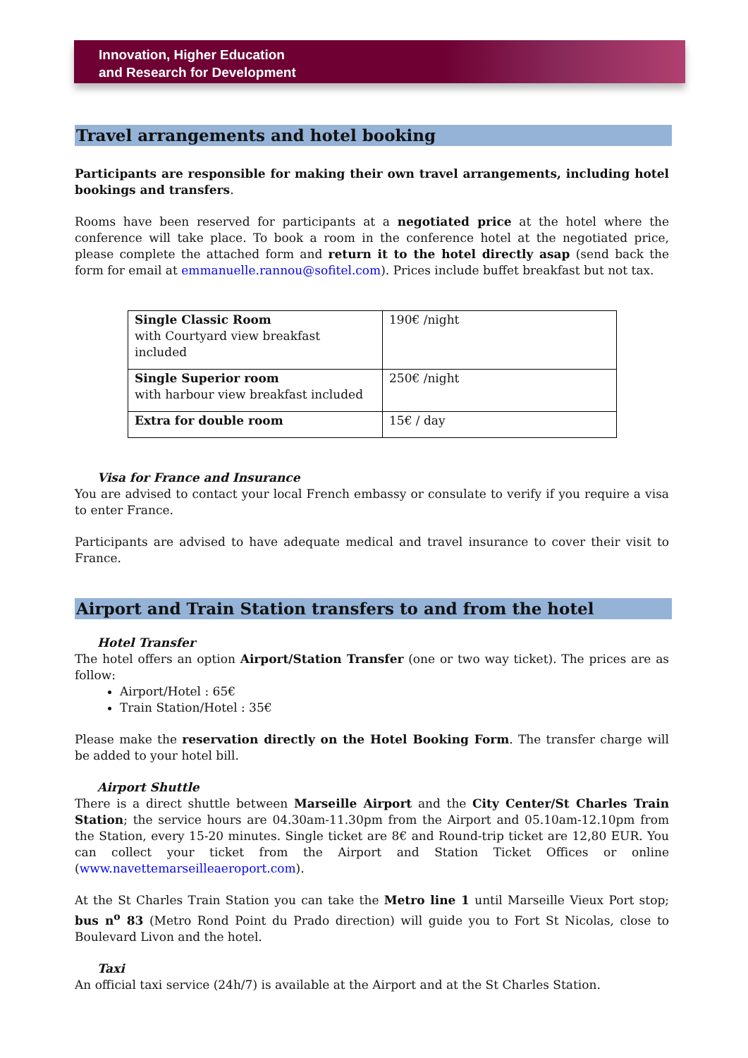Innovation, Higher Education
and Research for Development
Travel arrangements and hotel booking
Participants are responsible for making their own travel arrangements, including hotel bookings and transfers.
Rooms have been reserved for participants at a negotiated price at the hotel where the conference will take place. To book a room in the conference hotel at the negotiated price, please complete the attached form and return it to the hotel directly asap (send back the form for email at emmanuelle.rannou@sofitel.com). Prices include buffet breakfast but not tax.
| Single Classic Room with Courtyard view breakfast included | 190€ /night |
| Single Superior room with harbour view breakfast included | 250€ /night |
| Extra for double room | 15€ / day |
Visa for France and Insurance
You are advised to contact your local French embassy or consulate to verify if you require a visa to enter France.
Participants are advised to have adequate medical and travel insurance to cover their visit to France.
Airport and Train Station transfers to and from the hotel
Hotel Transfer
The hotel offers an option Airport/Station Transfer (one or two way ticket). The prices are as follow:
Airport/Hotel : 65€
Train Station/Hotel : 35€
Please make the reservation directly on the Hotel Booking Form. The transfer charge will be added to your hotel bill.
Airport Shuttle
There is a direct shuttle between Marseille Airport and the City Center/St Charles Train Station; the service hours are 04.30am-11.30pm from the Airport and 05.10am-12.10pm from the Station, every 15-20 minutes. Single ticket are 8€ and Round-trip ticket are 12,80 EUR. You can collect your ticket from the Airport and Station Ticket Offices or online (www.navettemarseilleaeroport.com).
At the St Charles Train Station you can take the Metro line 1 until Marseille Vieux Port stop; bus n<sup>o</sup> 83 (Metro Rond Point du Prado direction) will guide you to Fort St Nicolas, close to Boulevard Livon and the hotel.
Taxi
An official taxi service (24h/7) is available at the Airport and at the St Charles Station.